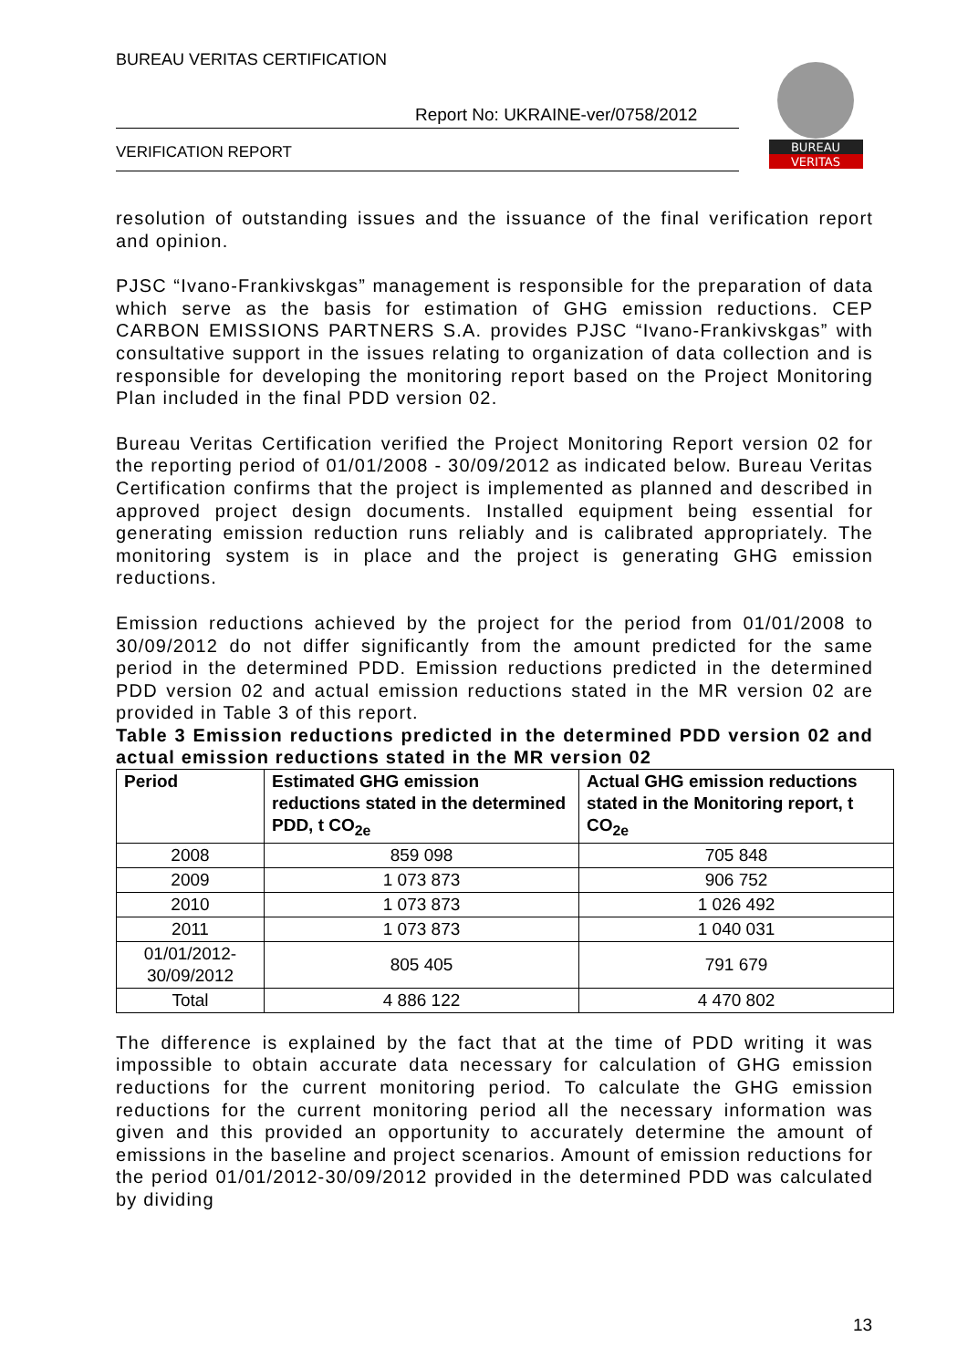BUREAU VERITAS CERTIFICATION
Report No: UKRAINE-ver/0758/2012
VERIFICATION REPORT
BUREAU
VERITAS
resolution of outstanding issues and the issuance of the final verification report and opinion.
PJSC “Ivano-Frankivskgas” management is responsible for the preparation of data which serve as the basis for estimation of GHG emission reductions. CEP CARBON EMISSIONS PARTNERS S.A. provides PJSC “Ivano-Frankivskgas” with consultative support in the issues relating to organization of data collection and is responsible for developing the monitoring report based on the Project Monitoring Plan included in the final PDD version 02.
Bureau Veritas Certification verified the Project Monitoring Report version 02 for the reporting period of 01/01/2008 - 30/09/2012 as indicated below. Bureau Veritas Certification confirms that the project is implemented as planned and described in approved project design documents. Installed equipment being essential for generating emission reduction runs reliably and is calibrated appropriately. The monitoring system is in place and the project is generating GHG emission reductions.
Emission reductions achieved by the project for the period from 01/01/2008 to 30/09/2012 do not differ significantly from the amount predicted for the same period in the determined PDD. Emission reductions predicted in the determined PDD version 02 and actual emission reductions stated in the MR version 02 are provided in Table 3 of this report.
Table 3 Emission reductions predicted in the determined PDD version 02 and actual emission reductions stated in the MR version 02
| Period | Estimated GHG emission reductions stated in the determined PDD, t CO<sub>2e</sub> | Actual GHG emission reductions stated in the Monitoring report, t CO<sub>2e</sub> |
| --- | --- | --- |
| 2008 | 859 098 | 705 848 |
| 2009 | 1 073 873 | 906 752 |
| 2010 | 1 073 873 | 1 026 492 |
| 2011 | 1 073 873 | 1 040 031 |
| 01/01/2012- 30/09/2012 | 805 405 | 791 679 |
| Total | 4 886 122 | 4 470 802 |
The difference is explained by the fact that at the time of PDD writing it was impossible to obtain accurate data necessary for calculation of GHG emission reductions for the current monitoring period. To calculate the GHG emission reductions for the current monitoring period all the necessary information was given and this provided an opportunity to accurately determine the amount of emissions in the baseline and project scenarios. Amount of emission reductions for the period 01/01/2012-30/09/2012 provided in the determined PDD was calculated by dividing
13